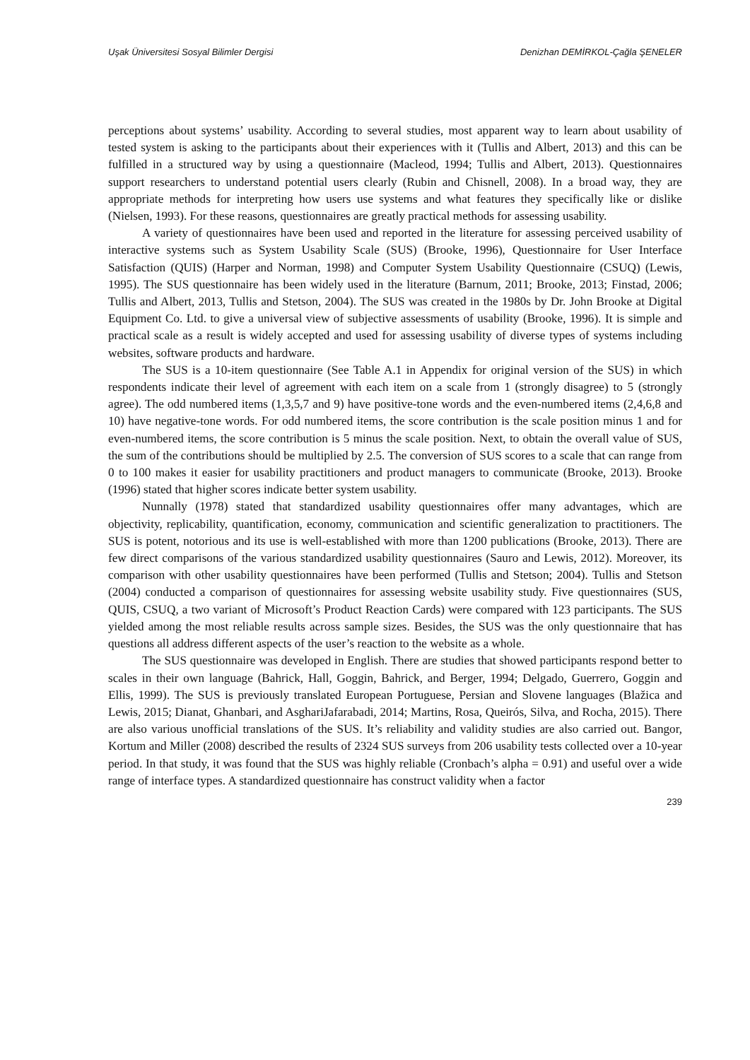Uşak Üniversitesi Sosyal Bilimler Dergisi Denizhan DEMİRKOL-Çağla ŞENELER
perceptions about systems’ usability. According to several studies, most apparent way to learn about usability of tested system is asking to the participants about their experiences with it (Tullis and Albert, 2013) and this can be fulfilled in a structured way by using a questionnaire (Macleod, 1994; Tullis and Albert, 2013). Questionnaires support researchers to understand potential users clearly (Rubin and Chisnell, 2008). In a broad way, they are appropriate methods for interpreting how users use systems and what features they specifically like or dislike (Nielsen, 1993). For these reasons, questionnaires are greatly practical methods for assessing usability.
A variety of questionnaires have been used and reported in the literature for assessing perceived usability of interactive systems such as System Usability Scale (SUS) (Brooke, 1996), Questionnaire for User Interface Satisfaction (QUIS) (Harper and Norman, 1998) and Computer System Usability Questionnaire (CSUQ) (Lewis, 1995). The SUS questionnaire has been widely used in the literature (Barnum, 2011; Brooke, 2013; Finstad, 2006; Tullis and Albert, 2013, Tullis and Stetson, 2004). The SUS was created in the 1980s by Dr. John Brooke at Digital Equipment Co. Ltd. to give a universal view of subjective assessments of usability (Brooke, 1996). It is simple and practical scale as a result is widely accepted and used for assessing usability of diverse types of systems including websites, software products and hardware.
The SUS is a 10-item questionnaire (See Table A.1 in Appendix for original version of the SUS) in which respondents indicate their level of agreement with each item on a scale from 1 (strongly disagree) to 5 (strongly agree). The odd numbered items (1,3,5,7 and 9) have positive-tone words and the even-numbered items (2,4,6,8 and 10) have negative-tone words. For odd numbered items, the score contribution is the scale position minus 1 and for even-numbered items, the score contribution is 5 minus the scale position. Next, to obtain the overall value of SUS, the sum of the contributions should be multiplied by 2.5. The conversion of SUS scores to a scale that can range from 0 to 100 makes it easier for usability practitioners and product managers to communicate (Brooke, 2013). Brooke (1996) stated that higher scores indicate better system usability.
Nunnally (1978) stated that standardized usability questionnaires offer many advantages, which are objectivity, replicability, quantification, economy, communication and scientific generalization to practitioners. The SUS is potent, notorious and its use is well-established with more than 1200 publications (Brooke, 2013). There are few direct comparisons of the various standardized usability questionnaires (Sauro and Lewis, 2012). Moreover, its comparison with other usability questionnaires have been performed (Tullis and Stetson; 2004). Tullis and Stetson (2004) conducted a comparison of questionnaires for assessing website usability study. Five questionnaires (SUS, QUIS, CSUQ, a two variant of Microsoft’s Product Reaction Cards) were compared with 123 participants. The SUS yielded among the most reliable results across sample sizes. Besides, the SUS was the only questionnaire that has questions all address different aspects of the user’s reaction to the website as a whole.
The SUS questionnaire was developed in English. There are studies that showed participants respond better to scales in their own language (Bahrick, Hall, Goggin, Bahrick, and Berger, 1994; Delgado, Guerrero, Goggin and Ellis, 1999). The SUS is previously translated European Portuguese, Persian and Slovene languages (Blažica and Lewis, 2015; Dianat, Ghanbari, and AsghariJafarabadi, 2014; Martins, Rosa, Queirós, Silva, and Rocha, 2015). There are also various unofficial translations of the SUS. It’s reliability and validity studies are also carried out. Bangor, Kortum and Miller (2008) described the results of 2324 SUS surveys from 206 usability tests collected over a 10-year period. In that study, it was found that the SUS was highly reliable (Cronbach’s alpha = 0.91) and useful over a wide range of interface types. A standardized questionnaire has construct validity when a factor
239